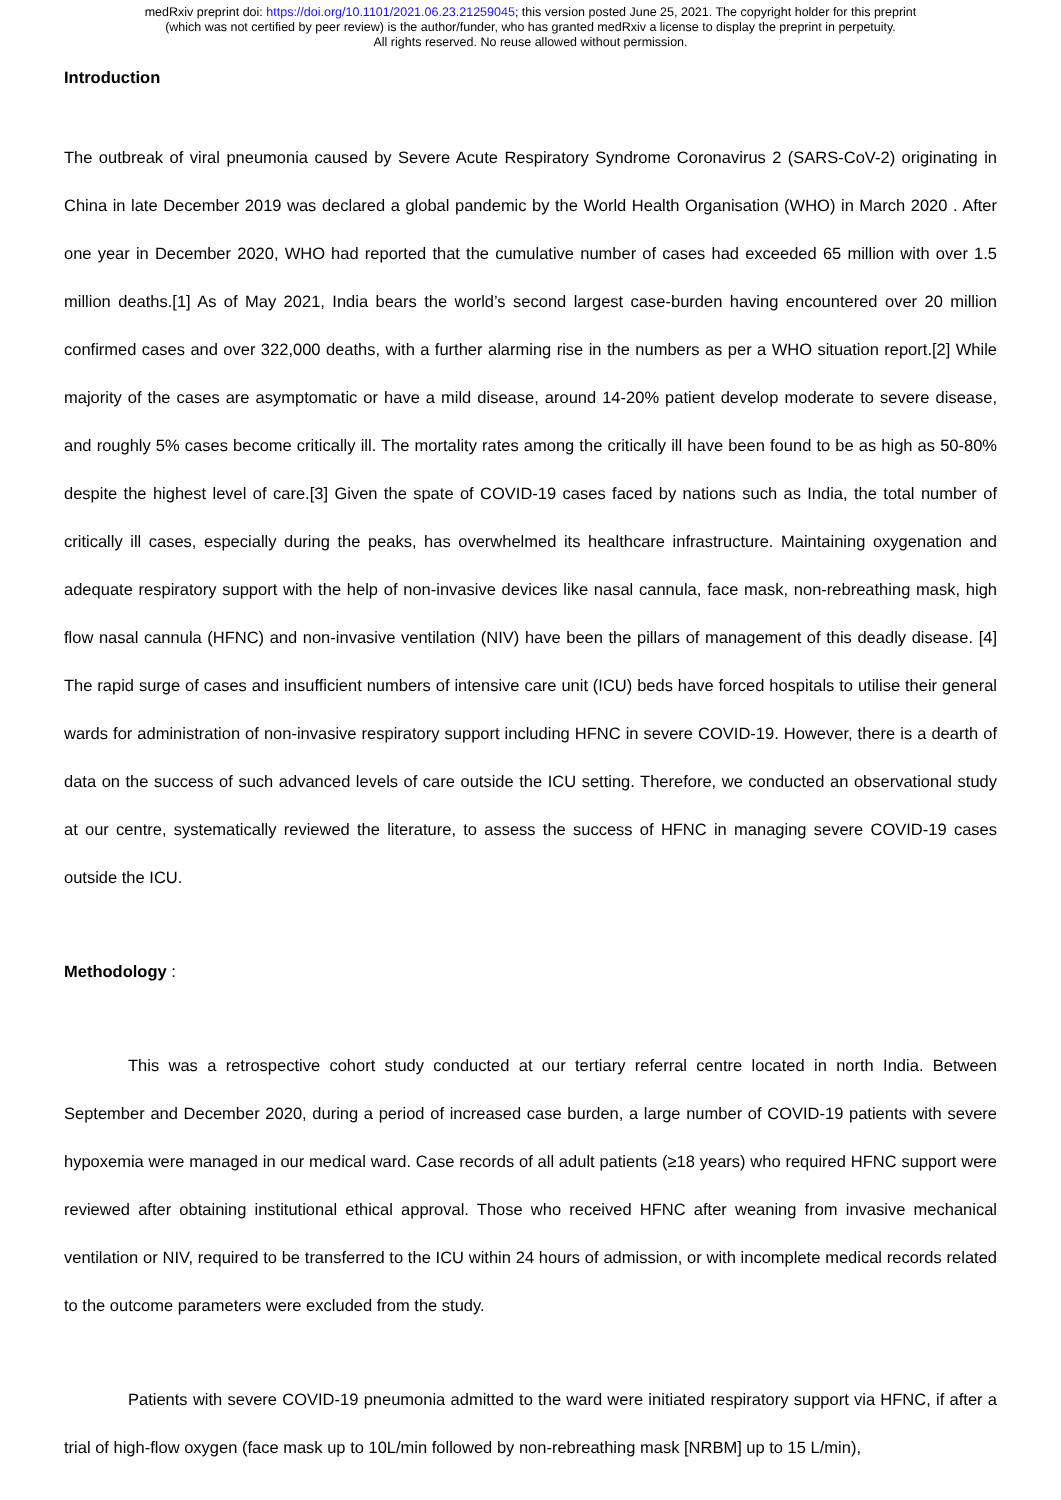medRxiv preprint doi: https://doi.org/10.1101/2021.06.23.21259045; this version posted June 25, 2021. The copyright holder for this preprint
(which was not certified by peer review) is the author/funder, who has granted medRxiv a license to display the preprint in perpetuity.
All rights reserved. No reuse allowed without permission.
Introduction
The outbreak of viral pneumonia caused by Severe Acute Respiratory Syndrome Coronavirus 2 (SARS-CoV-2) originating in China in late December 2019 was declared a global pandemic by the World Health Organisation (WHO) in March 2020 . After one year in December 2020, WHO had reported that the cumulative number of cases had exceeded 65 million with over 1.5 million deaths.[1] As of May 2021, India bears the world’s second largest case-burden having encountered over 20 million confirmed cases and over 322,000 deaths, with a further alarming rise in the numbers as per a WHO situation report.[2] While majority of the cases are asymptomatic or have a mild disease, around 14-20% patient develop moderate to severe disease, and roughly 5% cases become critically ill. The mortality rates among the critically ill have been found to be as high as 50-80% despite the highest level of care.[3] Given the spate of COVID-19 cases faced by nations such as India, the total number of critically ill cases, especially during the peaks, has overwhelmed its healthcare infrastructure. Maintaining oxygenation and adequate respiratory support with the help of non-invasive devices like nasal cannula, face mask, non-rebreathing mask, high flow nasal cannula (HFNC) and non-invasive ventilation (NIV) have been the pillars of management of this deadly disease. [4] The rapid surge of cases and insufficient numbers of intensive care unit (ICU) beds have forced hospitals to utilise their general wards for administration of non-invasive respiratory support including HFNC in severe COVID-19. However, there is a dearth of data on the success of such advanced levels of care outside the ICU setting. Therefore, we conducted an observational study at our centre, systematically reviewed the literature, to assess the success of HFNC in managing severe COVID-19 cases outside the ICU.
Methodology :
This was a retrospective cohort study conducted at our tertiary referral centre located in north India. Between September and December 2020, during a period of increased case burden, a large number of COVID-19 patients with severe hypoxemia were managed in our medical ward. Case records of all adult patients (≥18 years) who required HFNC support were reviewed after obtaining institutional ethical approval. Those who received HFNC after weaning from invasive mechanical ventilation or NIV, required to be transferred to the ICU within 24 hours of admission, or with incomplete medical records related to the outcome parameters were excluded from the study.
Patients with severe COVID-19 pneumonia admitted to the ward were initiated respiratory support via HFNC, if after a trial of high-flow oxygen (face mask up to 10L/min followed by non-rebreathing mask [NRBM] up to 15 L/min),